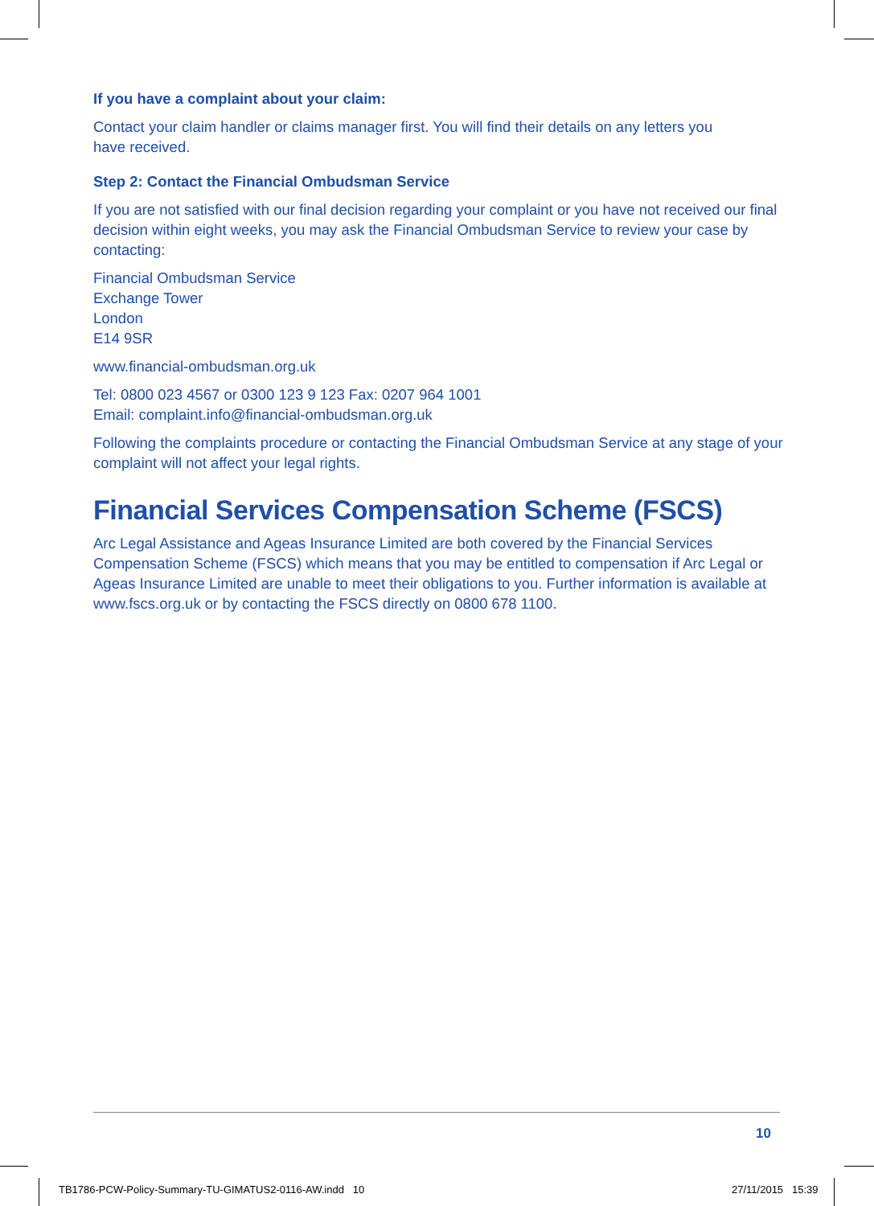If you have a complaint about your claim:
Contact your claim handler or claims manager first. You will find their details on any letters you
have received.
Step 2: Contact the Financial Ombudsman Service
If you are not satisfied with our final decision regarding your complaint or you have not received our final decision within eight weeks, you may ask the Financial Ombudsman Service to review your case by contacting:
Financial Ombudsman Service
Exchange Tower
London
E14 9SR
www.financial-ombudsman.org.uk
Tel: 0800 023 4567 or 0300 123 9 123 Fax: 0207 964 1001
Email: complaint.info@financial-ombudsman.org.uk
Following the complaints procedure or contacting the Financial Ombudsman Service at any stage of your complaint will not affect your legal rights.
Financial Services Compensation Scheme (FSCS)
Arc Legal Assistance and Ageas Insurance Limited are both covered by the Financial Services Compensation Scheme (FSCS) which means that you may be entitled to compensation if Arc Legal or Ageas Insurance Limited are unable to meet their obligations to you. Further information is available at www.fscs.org.uk or by contacting the FSCS directly on 0800 678 1100.
10
TB1786-PCW-Policy-Summary-TU-GIMATUS2-0116-AW.indd 10
27/11/2015 15:39